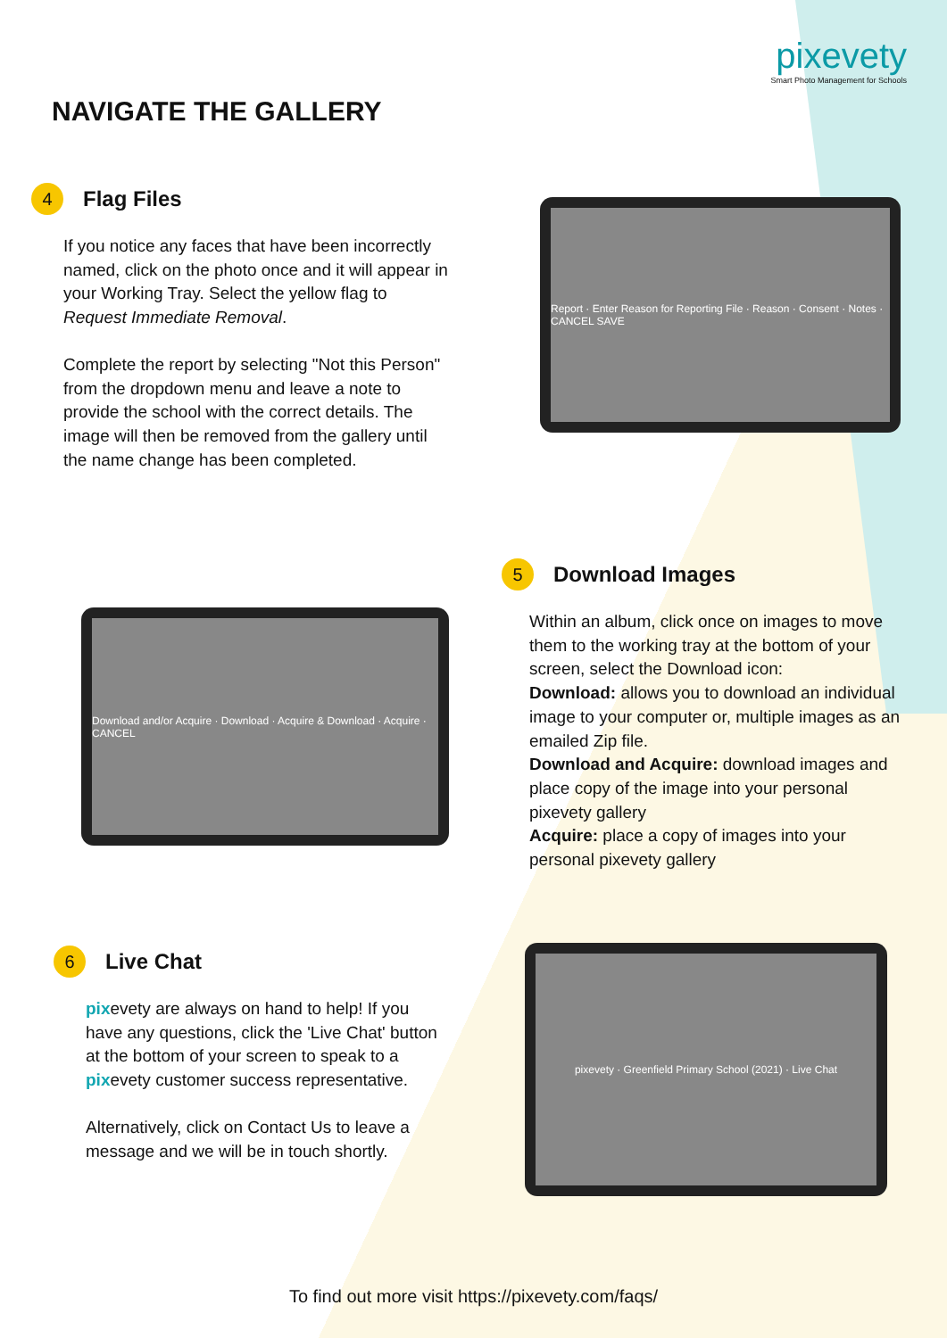pixevety
Smart Photo Management for Schools
NAVIGATE THE GALLERY
4 Flag Files
If you notice any faces that have been incorrectly named, click on the photo once and it will appear in your Working Tray. Select the yellow flag to Request Immediate Removal.
Complete the report by selecting "Not this Person" from the dropdown menu and leave a note to provide the school with the correct details. The image will then be removed from the gallery until the name change has been completed.
Report · Enter Reason for Reporting File · Reason · Consent · Notes · CANCEL SAVE
Download and/or Acquire · Download · Acquire & Download · Acquire · CANCEL
5 Download Images
Within an album, click once on images to move them to the working tray at the bottom of your screen, select the Download icon:
Download: allows you to download an individual image to your computer or, multiple images as an emailed Zip file.
Download and Acquire: download images and place copy of the image into your personal pixevety gallery
Acquire: place a copy of images into your personal pixevety gallery
6 Live Chat
pixevety are always on hand to help! If you have any questions, click the 'Live Chat' button at the bottom of your screen to speak to a pixevety customer success representative.
Alternatively, click on Contact Us to leave a message and we will be in touch shortly.
pixevety · Greenfield Primary School (2021) · Live Chat
To find out more visit https://pixevety.com/faqs/